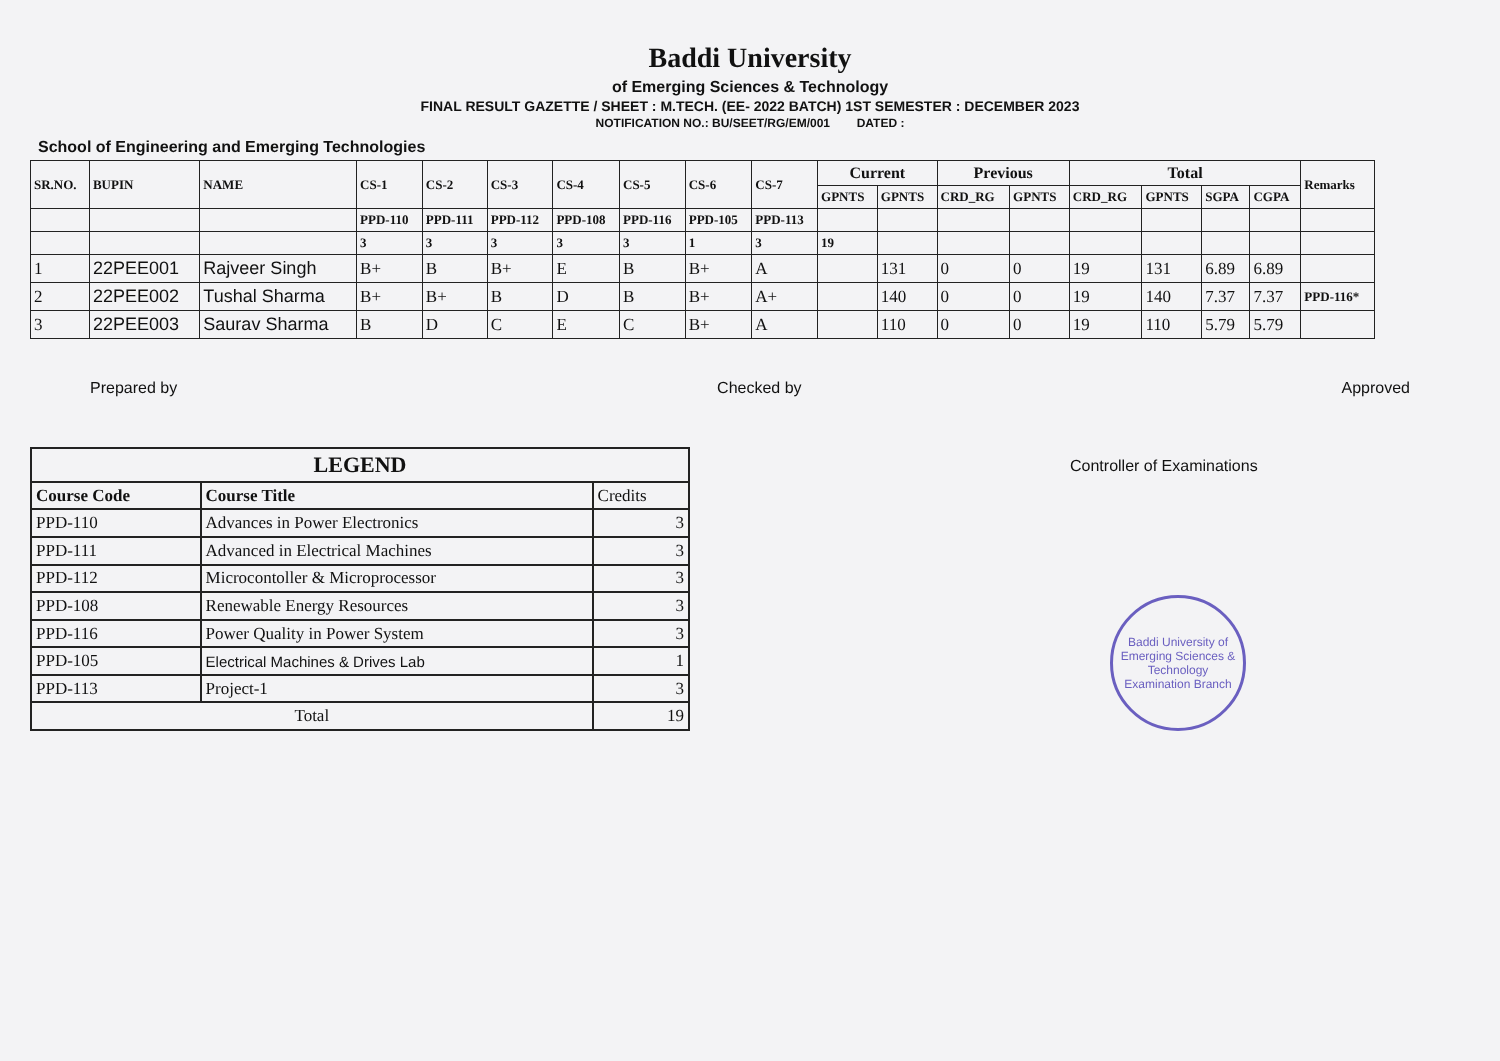Baddi University
of Emerging Sciences & Technology
FINAL RESULT GAZETTE / SHEET : M.TECH. (EE- 2022 BATCH) 1ST SEMESTER : DECEMBER 2023
NOTIFICATION NO.: BU/SEET/RG/EM/001 DATED :
School of Engineering and Emerging Technologies
| SR.NO. | BUPIN | NAME | CS-1 | CS-2 | CS-3 | CS-4 | CS-5 | CS-6 | CS-7 | Current | | Previous | | Total | | | | Remarks |
| --- | --- | --- | --- | --- | --- | --- | --- | --- | --- | --- | --- | --- | --- | --- | --- | --- | --- | --- |
| | | | | | | | | | | GPNTS | GPNTS | CRD_RG | GPNTS | CRD_RG | GPNTS | SGPA | CGPA | |
| | | | PPD-110 | PPD-111 | PPD-112 | PPD-108 | PPD-116 | PPD-105 | PPD-113 | | | | | | | | | |
| | | | 3 | 3 | 3 | 3 | 3 | 1 | 3 | 19 | | | | | | | | |
| 1 | 22PEE001 | Rajveer Singh | B+ | B | B+ | E | B | B+ | A | | 131 | 0 | 0 | 19 | 131 | 6.89 | 6.89 | |
| 2 | 22PEE002 | Tushal Sharma | B+ | B+ | B | D | B | B+ | A+ | | 140 | 0 | 0 | 19 | 140 | 7.37 | 7.37 | PPD-116* |
| 3 | 22PEE003 | Saurav Sharma | B | D | C | E | C | B+ | A | | 110 | 0 | 0 | 19 | 110 | 5.79 | 5.79 | |
Prepared by Checked by Approved
| LEGEND | | |
| --- | --- | --- |
| Course Code | Course Title | Credits |
| PPD-110 | Advances in Power Electronics | 3 |
| PPD-111 | Advanced in Electrical Machines | 3 |
| PPD-112 | Microcontoller & Microprocessor | 3 |
| PPD-108 | Renewable Energy Resources | 3 |
| PPD-116 | Power Quality in Power System | 3 |
| PPD-105 | Electrical Machines & Drives Lab | 1 |
| PPD-113 | Project-1 | 3 |
| Total | | 19 |
Controller of Examinations
Baddi University of Emerging Sciences & Technology
Examination Branch